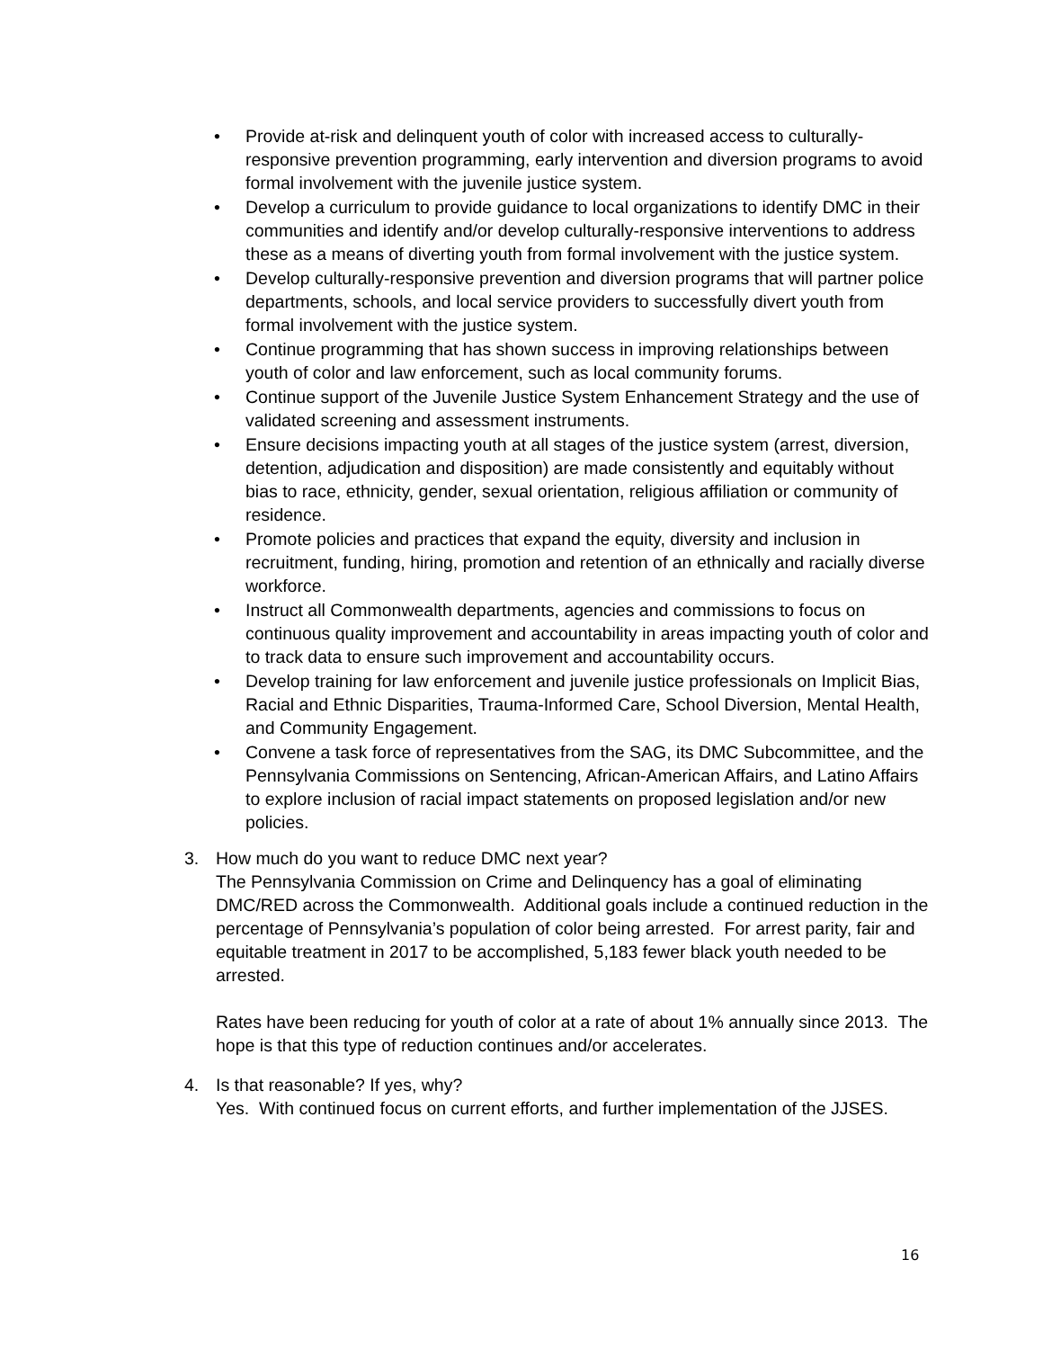• Provide at-risk and delinquent youth of color with increased access to culturally-responsive prevention programming, early intervention and diversion programs to avoid formal involvement with the juvenile justice system.
• Develop a curriculum to provide guidance to local organizations to identify DMC in their communities and identify and/or develop culturally-responsive interventions to address these as a means of diverting youth from formal involvement with the justice system.
• Develop culturally-responsive prevention and diversion programs that will partner police departments, schools, and local service providers to successfully divert youth from formal involvement with the justice system.
• Continue programming that has shown success in improving relationships between youth of color and law enforcement, such as local community forums.
• Continue support of the Juvenile Justice System Enhancement Strategy and the use of validated screening and assessment instruments.
• Ensure decisions impacting youth at all stages of the justice system (arrest, diversion, detention, adjudication and disposition) are made consistently and equitably without bias to race, ethnicity, gender, sexual orientation, religious affiliation or community of residence.
• Promote policies and practices that expand the equity, diversity and inclusion in recruitment, funding, hiring, promotion and retention of an ethnically and racially diverse workforce.
• Instruct all Commonwealth departments, agencies and commissions to focus on continuous quality improvement and accountability in areas impacting youth of color and to track data to ensure such improvement and accountability occurs.
• Develop training for law enforcement and juvenile justice professionals on Implicit Bias, Racial and Ethnic Disparities, Trauma-Informed Care, School Diversion, Mental Health, and Community Engagement.
• Convene a task force of representatives from the SAG, its DMC Subcommittee, and the Pennsylvania Commissions on Sentencing, African-American Affairs, and Latino Affairs to explore inclusion of racial impact statements on proposed legislation and/or new policies.
3.
How much do you want to reduce DMC next year?
The Pennsylvania Commission on Crime and Delinquency has a goal of eliminating DMC/RED across the Commonwealth. Additional goals include a continued reduction in the percentage of Pennsylvania’s population of color being arrested. For arrest parity, fair and equitable treatment in 2017 to be accomplished, 5,183 fewer black youth needed to be arrested.
Rates have been reducing for youth of color at a rate of about 1% annually since 2013. The hope is that this type of reduction continues and/or accelerates.
4.
Is that reasonable? If yes, why?
Yes. With continued focus on current efforts, and further implementation of the JJSES.
16